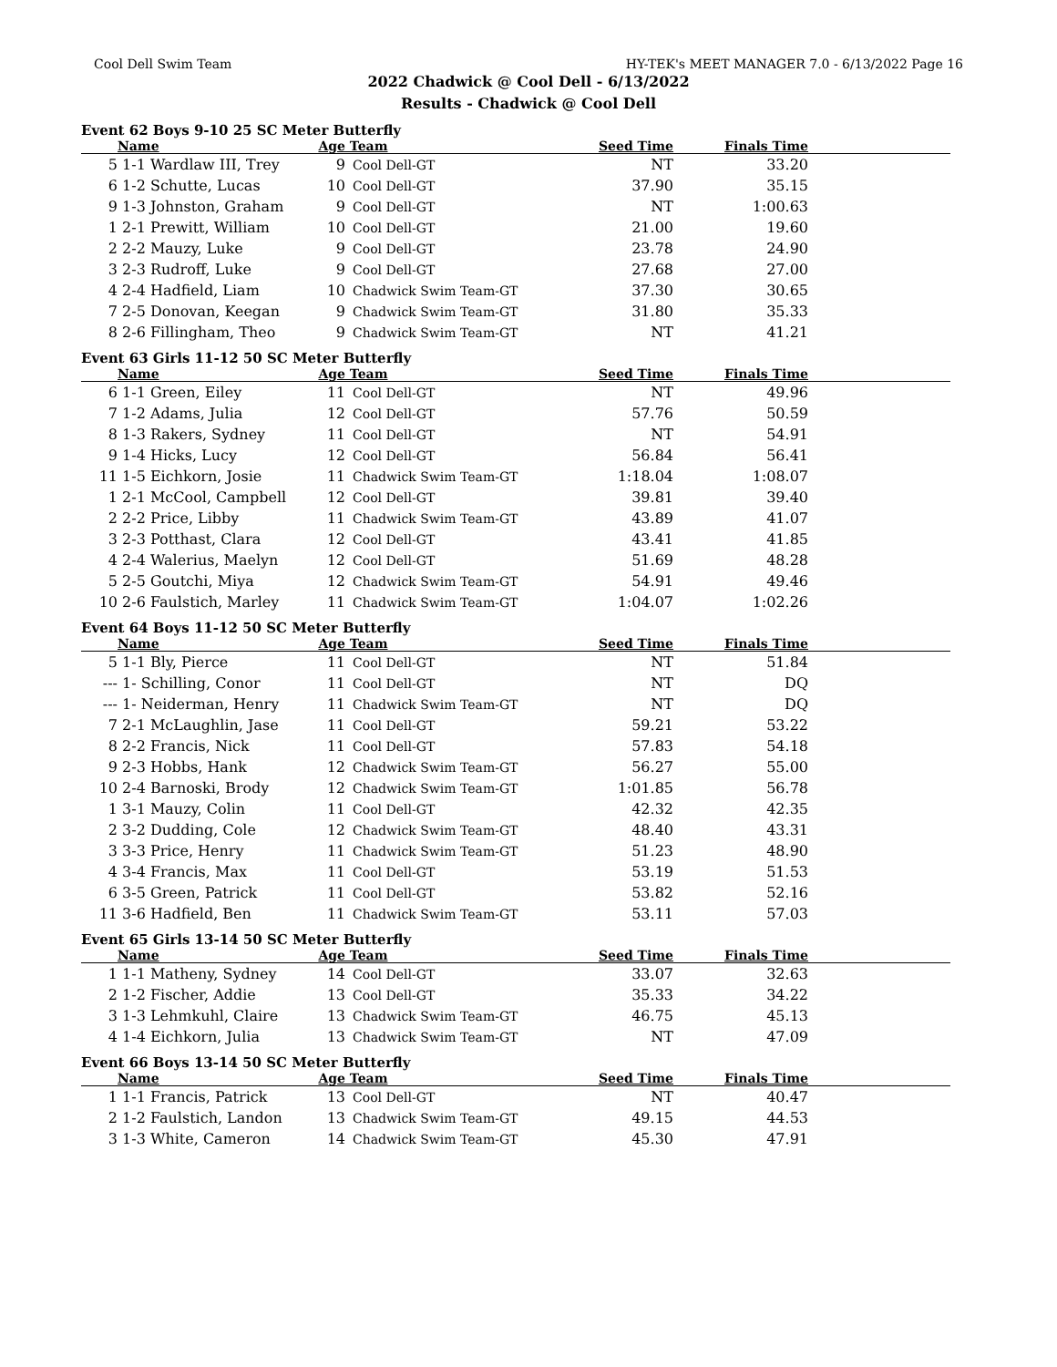Cool Dell Swim Team HY-TEK's MEET MANAGER 7.0 - 6/13/2022 Page 16
2022 Chadwick @ Cool Dell - 6/13/2022
Results - Chadwick @ Cool Dell
Event 62 Boys 9-10 25 SC Meter Butterfly
| | Name | Age | Team | Seed Time | Finals Time | |
| --- | --- | --- | --- | --- | --- | --- |
| 5 | 1-1 Wardlaw III, Trey | 9 | Cool Dell-GT | NT | 33.20 | |
| 6 | 1-2 Schutte, Lucas | 10 | Cool Dell-GT | 37.90 | 35.15 | |
| 9 | 1-3 Johnston, Graham | 9 | Cool Dell-GT | NT | 1:00.63 | |
| 1 | 2-1 Prewitt, William | 10 | Cool Dell-GT | 21.00 | 19.60 | |
| 2 | 2-2 Mauzy, Luke | 9 | Cool Dell-GT | 23.78 | 24.90 | |
| 3 | 2-3 Rudroff, Luke | 9 | Cool Dell-GT | 27.68 | 27.00 | |
| 4 | 2-4 Hadfield, Liam | 10 | Chadwick Swim Team-GT | 37.30 | 30.65 | |
| 7 | 2-5 Donovan, Keegan | 9 | Chadwick Swim Team-GT | 31.80 | 35.33 | |
| 8 | 2-6 Fillingham, Theo | 9 | Chadwick Swim Team-GT | NT | 41.21 | |
Event 63 Girls 11-12 50 SC Meter Butterfly
| | Name | Age | Team | Seed Time | Finals Time | |
| --- | --- | --- | --- | --- | --- | --- |
| 6 | 1-1 Green, Eiley | 11 | Cool Dell-GT | NT | 49.96 | |
| 7 | 1-2 Adams, Julia | 12 | Cool Dell-GT | 57.76 | 50.59 | |
| 8 | 1-3 Rakers, Sydney | 11 | Cool Dell-GT | NT | 54.91 | |
| 9 | 1-4 Hicks, Lucy | 12 | Cool Dell-GT | 56.84 | 56.41 | |
| 11 | 1-5 Eichkorn, Josie | 11 | Chadwick Swim Team-GT | 1:18.04 | 1:08.07 | |
| 1 | 2-1 McCool, Campbell | 12 | Cool Dell-GT | 39.81 | 39.40 | |
| 2 | 2-2 Price, Libby | 11 | Chadwick Swim Team-GT | 43.89 | 41.07 | |
| 3 | 2-3 Potthast, Clara | 12 | Cool Dell-GT | 43.41 | 41.85 | |
| 4 | 2-4 Walerius, Maelyn | 12 | Cool Dell-GT | 51.69 | 48.28 | |
| 5 | 2-5 Goutchi, Miya | 12 | Chadwick Swim Team-GT | 54.91 | 49.46 | |
| 10 | 2-6 Faulstich, Marley | 11 | Chadwick Swim Team-GT | 1:04.07 | 1:02.26 | |
Event 64 Boys 11-12 50 SC Meter Butterfly
| | Name | Age | Team | Seed Time | Finals Time | |
| --- | --- | --- | --- | --- | --- | --- |
| 5 | 1-1 Bly, Pierce | 11 | Cool Dell-GT | NT | 51.84 | |
| --- | 1- Schilling, Conor | 11 | Cool Dell-GT | NT | DQ | |
| --- | 1- Neiderman, Henry | 11 | Chadwick Swim Team-GT | NT | DQ | |
| 7 | 2-1 McLaughlin, Jase | 11 | Cool Dell-GT | 59.21 | 53.22 | |
| 8 | 2-2 Francis, Nick | 11 | Cool Dell-GT | 57.83 | 54.18 | |
| 9 | 2-3 Hobbs, Hank | 12 | Chadwick Swim Team-GT | 56.27 | 55.00 | |
| 10 | 2-4 Barnoski, Brody | 12 | Chadwick Swim Team-GT | 1:01.85 | 56.78 | |
| 1 | 3-1 Mauzy, Colin | 11 | Cool Dell-GT | 42.32 | 42.35 | |
| 2 | 3-2 Dudding, Cole | 12 | Chadwick Swim Team-GT | 48.40 | 43.31 | |
| 3 | 3-3 Price, Henry | 11 | Chadwick Swim Team-GT | 51.23 | 48.90 | |
| 4 | 3-4 Francis, Max | 11 | Cool Dell-GT | 53.19 | 51.53 | |
| 6 | 3-5 Green, Patrick | 11 | Cool Dell-GT | 53.82 | 52.16 | |
| 11 | 3-6 Hadfield, Ben | 11 | Chadwick Swim Team-GT | 53.11 | 57.03 | |
Event 65 Girls 13-14 50 SC Meter Butterfly
| | Name | Age | Team | Seed Time | Finals Time | |
| --- | --- | --- | --- | --- | --- | --- |
| 1 | 1-1 Matheny, Sydney | 14 | Cool Dell-GT | 33.07 | 32.63 | |
| 2 | 1-2 Fischer, Addie | 13 | Cool Dell-GT | 35.33 | 34.22 | |
| 3 | 1-3 Lehmkuhl, Claire | 13 | Chadwick Swim Team-GT | 46.75 | 45.13 | |
| 4 | 1-4 Eichkorn, Julia | 13 | Chadwick Swim Team-GT | NT | 47.09 | |
Event 66 Boys 13-14 50 SC Meter Butterfly
| | Name | Age | Team | Seed Time | Finals Time | |
| --- | --- | --- | --- | --- | --- | --- |
| 1 | 1-1 Francis, Patrick | 13 | Cool Dell-GT | NT | 40.47 | |
| 2 | 1-2 Faulstich, Landon | 13 | Chadwick Swim Team-GT | 49.15 | 44.53 | |
| 3 | 1-3 White, Cameron | 14 | Chadwick Swim Team-GT | 45.30 | 47.91 | |